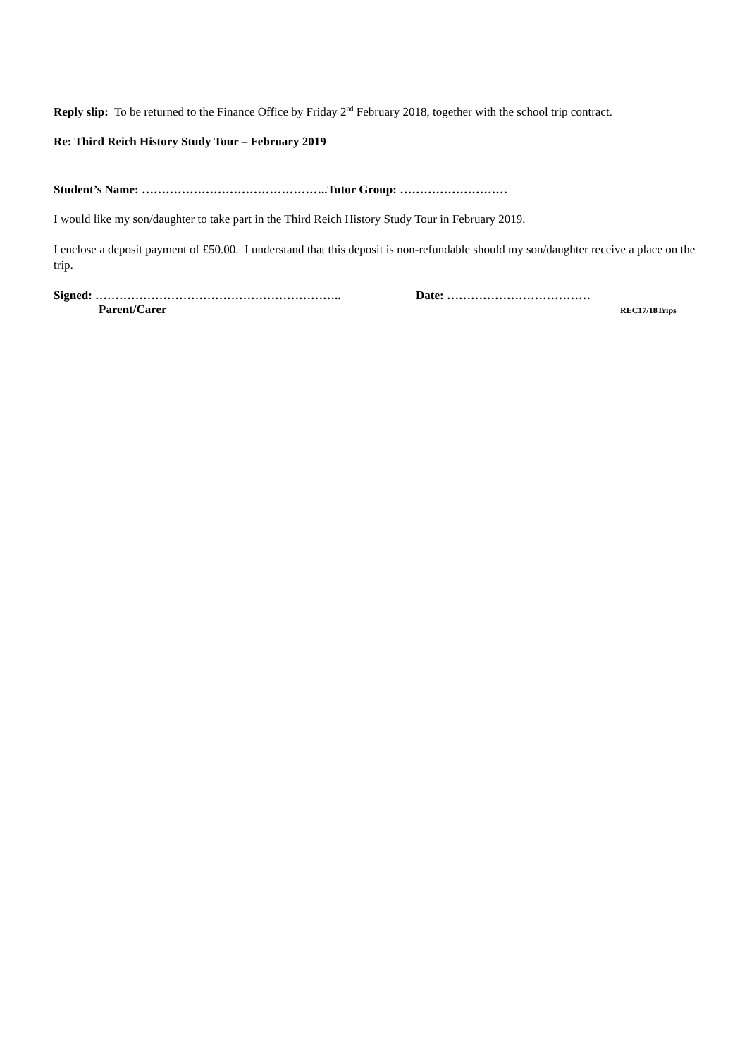Reply slip: To be returned to the Finance Office by Friday 2<sup>nd</sup> February 2018, together with the school trip contract.
Re: Third Reich History Study Tour – February 2019
Student’s Name: ………………………………………..Tutor Group: ………………………
I would like my son/daughter to take part in the Third Reich History Study Tour in February 2019.
I enclose a deposit payment of £50.00. I understand that this deposit is non-refundable should my son/daughter receive a place on the trip.
Signed: …………………………………………………….. Date: ………………………………
Parent/Carer REC17/18Trips